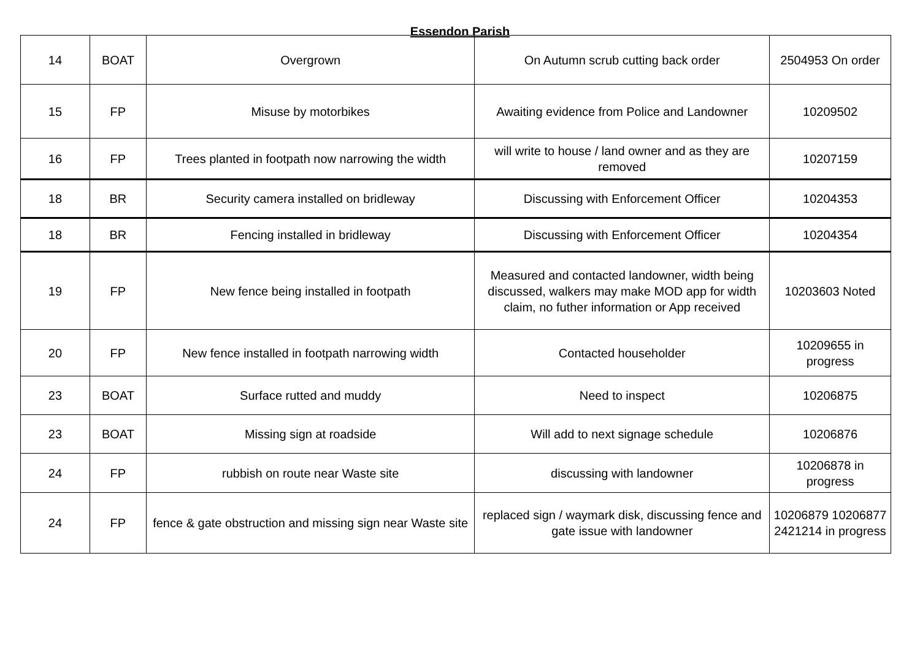Essendon Parish
| 14 | BOAT | Overgrown | On Autumn scrub cutting back order | 2504953 On order |
| 15 | FP | Misuse by motorbikes | Awaiting evidence from Police and Landowner | 10209502 |
| 16 | FP | Trees planted in footpath now narrowing the width | will write to house / land owner and as they are removed | 10207159 |
| 18 | BR | Security camera installed on bridleway | Discussing with Enforcement Officer | 10204353 |
| 18 | BR | Fencing installed in bridleway | Discussing with Enforcement Officer | 10204354 |
| 19 | FP | New fence being installed in footpath | Measured and contacted landowner, width being discussed, walkers may make MOD app for width claim, no futher information or App received | 10203603 Noted |
| 20 | FP | New fence installed in footpath narrowing width | Contacted householder | 10209655 in progress |
| 23 | BOAT | Surface rutted and muddy | Need to inspect | 10206875 |
| 23 | BOAT | Missing sign at roadside | Will add to next signage schedule | 10206876 |
| 24 | FP | rubbish on route near Waste site | discussing with landowner | 10206878 in progress |
| 24 | FP | fence & gate obstruction and missing sign near Waste site | replaced sign / waymark disk, discussing fence and gate issue with landowner | 10206879 10206877 2421214 in progress |